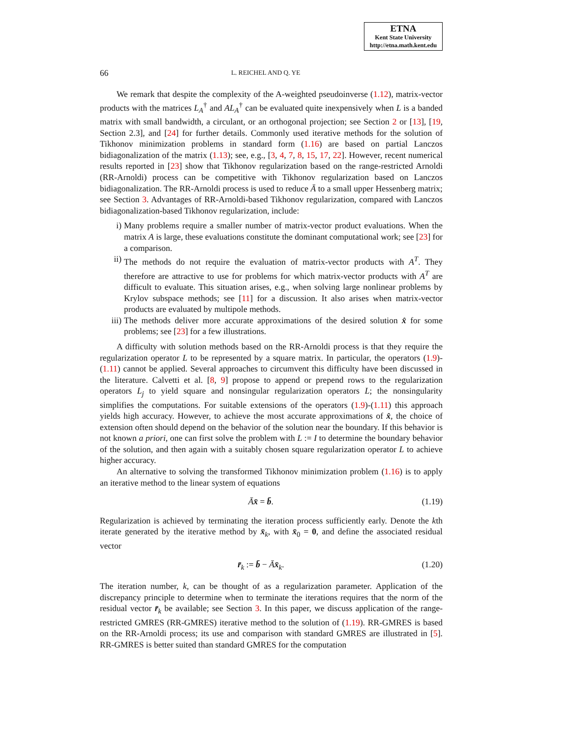ETNA
Kent State University
http://etna.math.kent.edu
66 L. REICHEL AND Q. YE
We remark that despite the complexity of the A-weighted pseudoinverse (1.12), matrix-vector products with the matrices L<sub>A</sub><sup>†</sup> and AL<sub>A</sub><sup>†</sup> can be evaluated quite inexpensively when L is a banded matrix with small bandwidth, a circulant, or an orthogonal projection; see Section 2 or [13], [19, Section 2.3], and [24] for further details. Commonly used iterative methods for the solution of Tikhonov minimization problems in standard form (1.16) are based on partial Lanczos bidiagonalization of the matrix (1.13); see, e.g., [3, 4, 7, 8, 15, 17, 22]. However, recent numerical results reported in [23] show that Tikhonov regularization based on the range-restricted Arnoldi (RR-Arnoldi) process can be competitive with Tikhonov regularization based on Lanczos bidiagonalization. The RR-Arnoldi process is used to reduce Ā to a small upper Hessenberg matrix; see Section 3. Advantages of RR-Arnoldi-based Tikhonov regularization, compared with Lanczos bidiagonalization-based Tikhonov regularization, include:
i) Many problems require a smaller number of matrix-vector product evaluations. When the matrix A is large, these evaluations constitute the dominant computational work; see [23] for a comparison.
ii) The methods do not require the evaluation of matrix-vector products with A<sup>T</sup>. They therefore are attractive to use for problems for which matrix-vector products with A<sup>T</sup> are difficult to evaluate. This situation arises, e.g., when solving large nonlinear problems by Krylov subspace methods; see [11] for a discussion. It also arises when matrix-vector products are evaluated by multipole methods.
iii) The methods deliver more accurate approximations of the desired solution x̂ for some problems; see [23] for a few illustrations.
A difficulty with solution methods based on the RR-Arnoldi process is that they require the regularization operator L to be represented by a square matrix. In particular, the operators (1.9)-(1.11) cannot be applied. Several approaches to circumvent this difficulty have been discussed in the literature. Calvetti et al. [8, 9] propose to append or prepend rows to the regularization operators L<sub>j</sub> to yield square and nonsingular regularization operators L; the nonsingularity simplifies the computations. For suitable extensions of the operators (1.9)-(1.11) this approach yields high accuracy. However, to achieve the most accurate approximations of x̂, the choice of extension often should depend on the behavior of the solution near the boundary. If this behavior is not known a priori, one can first solve the problem with L := I to determine the boundary behavior of the solution, and then again with a suitably chosen square regularization operator L to achieve higher accuracy.
An alternative to solving the transformed Tikhonov minimization problem (1.16) is to apply an iterative method to the linear system of equations
Āx̄ = b̄. (1.19)
Regularization is achieved by terminating the iteration process sufficiently early. Denote the kth iterate generated by the iterative method by x̄<sub>k</sub>, with x̄<sub>0</sub> = 0, and define the associated residual vector
r̄<sub>k</sub> := b̄ − Āx̄<sub>k</sub>. (1.20)
The iteration number, k, can be thought of as a regularization parameter. Application of the discrepancy principle to determine when to terminate the iterations requires that the norm of the residual vector r̄<sub>k</sub> be available; see Section 3. In this paper, we discuss application of the range-restricted GMRES (RR-GMRES) iterative method to the solution of (1.19). RR-GMRES is based on the RR-Arnoldi process; its use and comparison with standard GMRES are illustrated in [5]. RR-GMRES is better suited than standard GMRES for the computation